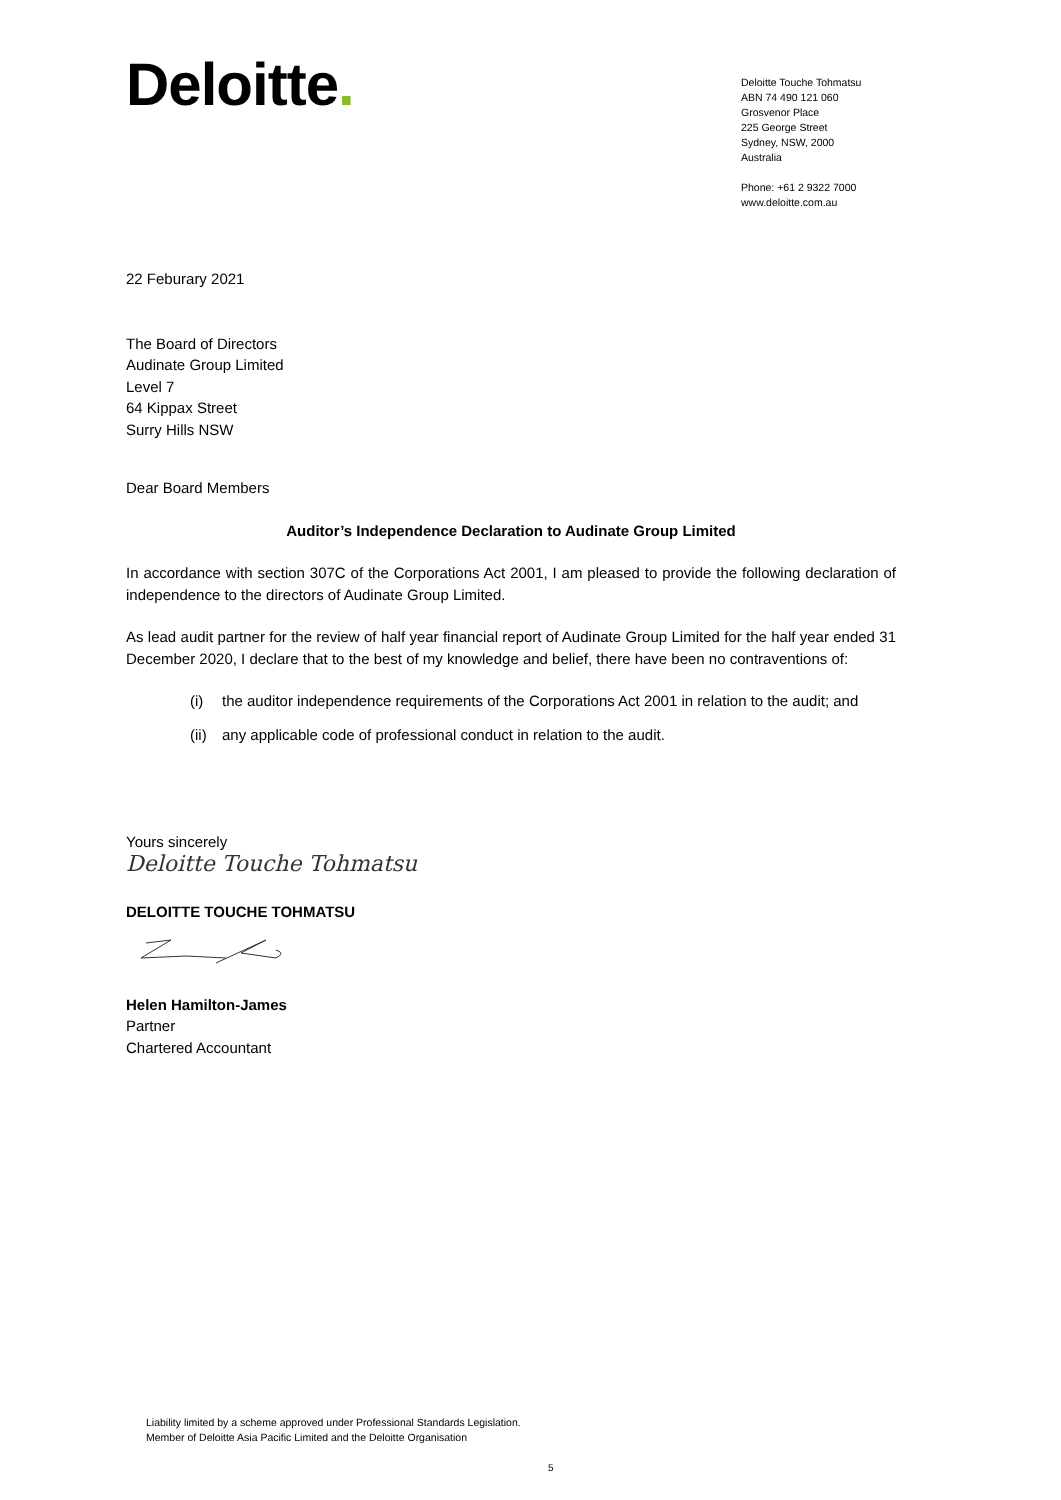Deloitte.
Deloitte Touche Tohmatsu
ABN 74 490 121 060
Grosvenor Place
225 George Street
Sydney, NSW, 2000
Australia
Phone: +61 2 9322 7000
www.deloitte.com.au
22 Feburary 2021
The Board of Directors
Audinate Group Limited
Level 7
64 Kippax Street
Surry Hills NSW
Dear Board Members
Auditor’s Independence Declaration to Audinate Group Limited
In accordance with section 307C of the Corporations Act 2001, I am pleased to provide the following declaration of independence to the directors of Audinate Group Limited.
As lead audit partner for the review of half year financial report of Audinate Group Limited for the half year ended 31 December 2020, I declare that to the best of my knowledge and belief, there have been no contraventions of:
(i) the auditor independence requirements of the Corporations Act 2001 in relation to the audit; and
(ii) any applicable code of professional conduct in relation to the audit.
Yours sincerely
Deloitte Touche Tohmatsu
DELOITTE TOUCHE TOHMATSU
Helen Hamilton-James
Partner
Chartered Accountant
Liability limited by a scheme approved under Professional Standards Legislation.
Member of Deloitte Asia Pacific Limited and the Deloitte Organisation
5